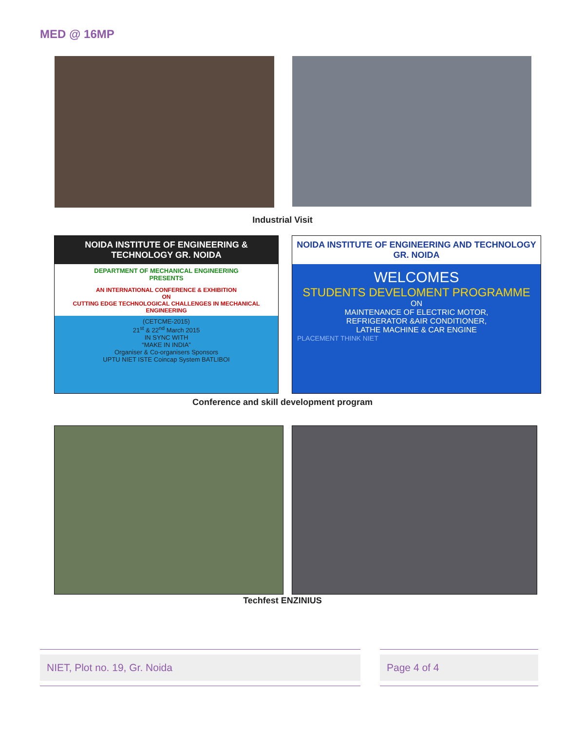MED @ 16MP
Industrial Visit
NOIDA INSTITUTE OF ENGINEERING & TECHNOLOGY GR. NOIDA
DEPARTMENT OF MECHANICAL ENGINEERING
PRESENTS
AN INTERNATIONAL CONFERENCE & EXHIBITION
ON
CUTTING EDGE TECHNOLOGICAL CHALLENGES IN MECHANICAL ENGINEERING
(CETCME-2015)
21<sup>st</sup> & 22<sup>nd</sup> March 2015
IN SYNC WITH
“MAKE IN INDIA”
Organiser & Co-organisers Sponsors
UPTU NIET ISTE Coincap System BATLIBOI
NOIDA INSTITUTE OF ENGINEERING AND TECHNOLOGY GR. NOIDA
WELCOMES
STUDENTS DEVELOMENT PROGRAMME
ON
MAINTENANCE OF ELECTRIC MOTOR,
REFRIGERATOR &AIR CONDITIONER,
LATHE MACHINE & CAR ENGINE
PLACEMENT THINK NIET
Conference and skill development program
Techfest ENZINIUS
NIET, Plot no. 19, Gr. Noida Page 4 of 4